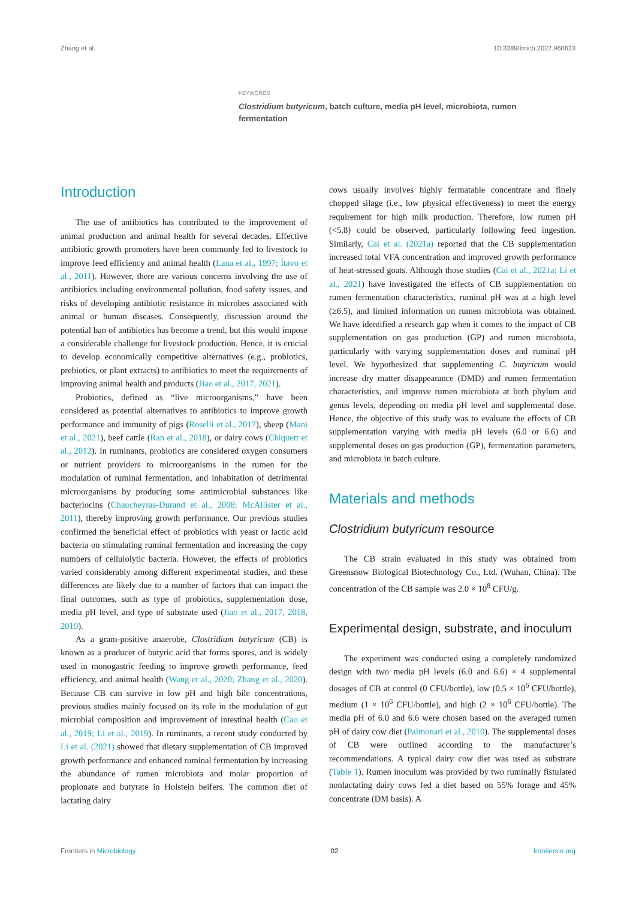Zhang et al. 10.3389/fmicb.2022.960623
KEYWORDS
Clostridium butyricum, batch culture, media pH level, microbiota, rumen fermentation
Introduction
The use of antibiotics has contributed to the improvement of animal production and animal health for several decades. Effective antibiotic growth promoters have been commonly fed to livestock to improve feed efficiency and animal health (Lana et al., 1997; Ítavo et al., 2011). However, there are various concerns involving the use of antibiotics including environmental pollution, food safety issues, and risks of developing antibiotic resistance in microbes associated with animal or human diseases. Consequently, discussion around the potential ban of antibiotics has become a trend, but this would impose a considerable challenge for livestock production. Hence, it is crucial to develop economically competitive alternatives (e.g., probiotics, prebiotics, or plant extracts) to antibiotics to meet the requirements of improving animal health and products (Jiao et al., 2017, 2021).
Probiotics, defined as “live microorganisms,” have been considered as potential alternatives to antibiotics to improve growth performance and immunity of pigs (Roselli et al., 2017), sheep (Mani et al., 2021), beef cattle (Ran et al., 2018), or dairy cows (Chiquett et al., 2012). In ruminants, probiotics are considered oxygen consumers or nutrient providers to microorganisms in the rumen for the modulation of ruminal fermentation, and inhabitation of detrimental microorganisms by producing some antimicrobial substances like bacteriocins (Chaucheyras-Durand et al., 2008; McAllister et al., 2011), thereby improving growth performance. Our previous studies confirmed the beneficial effect of probiotics with yeast or lactic acid bacteria on stimulating ruminal fermentation and increasing the copy numbers of cellulolytic bacteria. However, the effects of probiotics varied considerably among different experimental studies, and these differences are likely due to a number of factors that can impact the final outcomes, such as type of probiotics, supplementation dose, media pH level, and type of substrate used (Jiao et al., 2017, 2018, 2019).
As a gram-positive anaerobe, Clostridium butyricum (CB) is known as a producer of butyric acid that forms spores, and is widely used in monogastric feeding to improve growth performance, feed efficiency, and animal health (Wang et al., 2020; Zhang et al., 2020). Because CB can survive in low pH and high bile concentrations, previous studies mainly focused on its role in the modulation of gut microbial composition and improvement of intestinal health (Cao et al., 2019; Li et al., 2019). In ruminants, a recent study conducted by Li et al. (2021) showed that dietary supplementation of CB improved growth performance and enhanced ruminal fermentation by increasing the abundance of rumen microbiota and molar proportion of propionate and butyrate in Holstein heifers. The common diet of lactating dairy
cows usually involves highly fermatable concentrate and finely chopped silage (i.e., low physical effectiveness) to meet the energy requirement for high milk production. Therefore, low rumen pH (<5.8) could be observed, particularly following feed ingestion. Similarly, Cai et al. (2021a) reported that the CB supplementation increased total VFA concentration and improved growth performance of heat-stressed goats. Although those studies (Cai et al., 2021a; Li et al., 2021) have investigated the effects of CB supplementation on rumen fermentation characteristics, ruminal pH was at a high level (≥6.5), and limited information on rumen microbiota was obtained. We have identified a research gap when it comes to the impact of CB supplementation on gas production (GP) and rumen microbiota, particularly with varying supplementation doses and ruminal pH level. We hypothesized that supplementing C. butyricum would increase dry matter disappearance (DMD) and rumen fermentation characteristics, and improve rumen microbiota at both phylum and genus levels, depending on media pH level and supplemental dose. Hence, the objective of this study was to evaluate the effects of CB supplementation varying with media pH levels (6.0 or 6.6) and supplemental doses on gas production (GP), fermentation parameters, and microbiota in batch culture.
Materials and methods
Clostridium butyricum resource
The CB strain evaluated in this study was obtained from Greensnow Biological Biotechnology Co., Ltd. (Wuhan, China). The concentration of the CB sample was 2.0 × 10<sup>8</sup> CFU/g.
Experimental design, substrate, and inoculum
The experiment was conducted using a completely randomized design with two media pH levels (6.0 and 6.6) × 4 supplemental dosages of CB at control (0 CFU/bottle), low (0.5 × 10<sup>6</sup> CFU/bottle), medium (1 × 10<sup>6</sup> CFU/bottle), and high (2 × 10<sup>6</sup> CFU/bottle). The media pH of 6.0 and 6.6 were chosen based on the averaged rumen pH of dairy cow diet (Palmonari et al., 2010). The supplemental doses of CB were outlined according to the manufacturer’s recommendations. A typical dairy cow diet was used as substrate (Table 1). Rumen inoculum was provided by two ruminally fistulated nonlactating dairy cows fed a diet based on 55% forage and 45% concentrate (DM basis). A
Frontiers in Microbiology 02 frontiersin.org